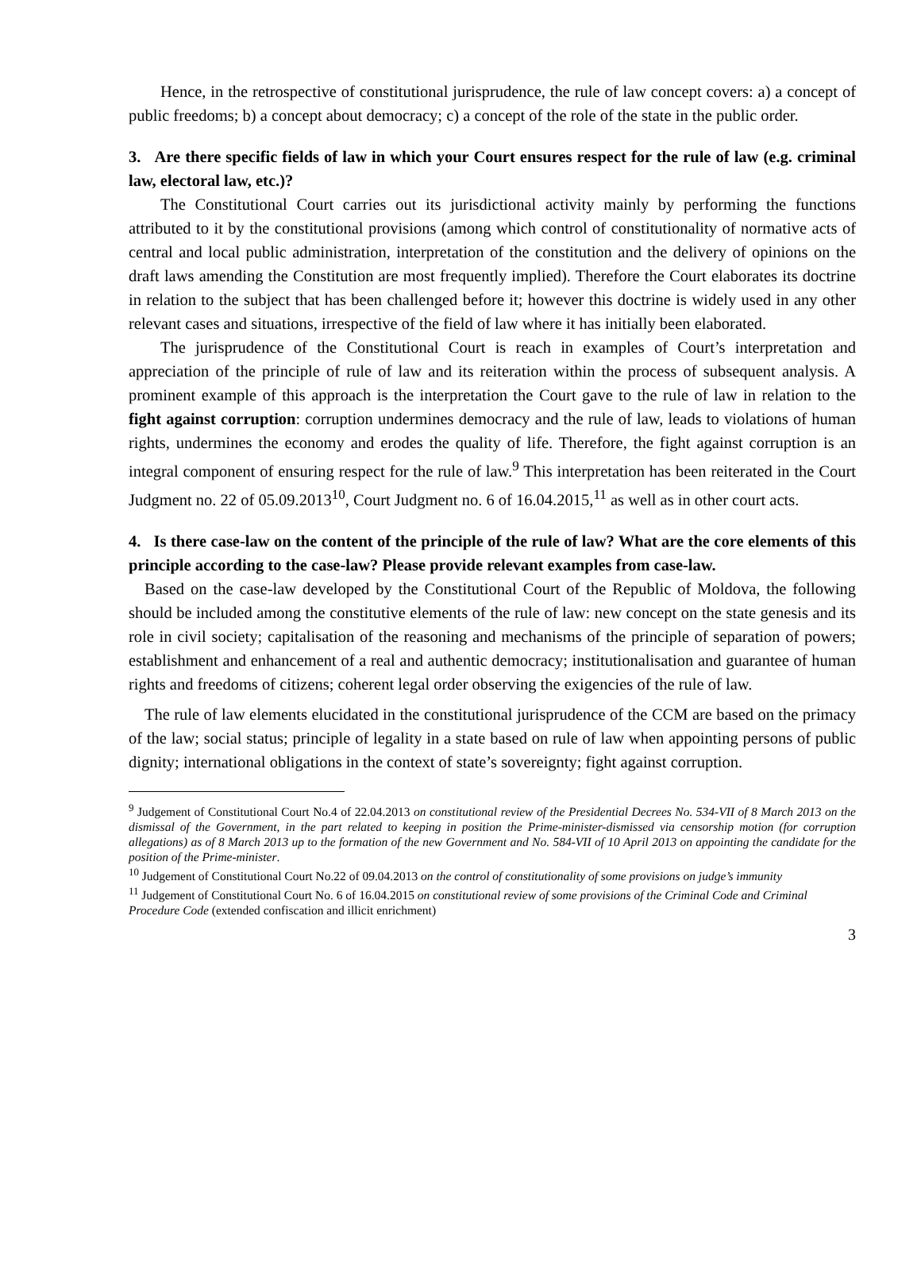Hence, in the retrospective of constitutional jurisprudence, the rule of law concept covers: a) a concept of public freedoms; b) a concept about democracy; c) a concept of the role of the state in the public order.
3. Are there specific fields of law in which your Court ensures respect for the rule of law (e.g. criminal law, electoral law, etc.)?
The Constitutional Court carries out its jurisdictional activity mainly by performing the functions attributed to it by the constitutional provisions (among which control of constitutionality of normative acts of central and local public administration, interpretation of the constitution and the delivery of opinions on the draft laws amending the Constitution are most frequently implied). Therefore the Court elaborates its doctrine in relation to the subject that has been challenged before it; however this doctrine is widely used in any other relevant cases and situations, irrespective of the field of law where it has initially been elaborated.
The jurisprudence of the Constitutional Court is reach in examples of Court’s interpretation and appreciation of the principle of rule of law and its reiteration within the process of subsequent analysis. A prominent example of this approach is the interpretation the Court gave to the rule of law in relation to the fight against corruption: corruption undermines democracy and the rule of law, leads to violations of human rights, undermines the economy and erodes the quality of life. Therefore, the fight against corruption is an integral component of ensuring respect for the rule of law.<sup>9</sup> This interpretation has been reiterated in the Court Judgment no. 22 of 05.09.2013<sup>10</sup>, Court Judgment no. 6 of 16.04.2015,<sup>11</sup> as well as in other court acts.
4. Is there case-law on the content of the principle of the rule of law? What are the core elements of this principle according to the case-law? Please provide relevant examples from case-law.
Based on the case-law developed by the Constitutional Court of the Republic of Moldova, the following should be included among the constitutive elements of the rule of law: new concept on the state genesis and its role in civil society; capitalisation of the reasoning and mechanisms of the principle of separation of powers; establishment and enhancement of a real and authentic democracy; institutionalisation and guarantee of human rights and freedoms of citizens; coherent legal order observing the exigencies of the rule of law.
The rule of law elements elucidated in the constitutional jurisprudence of the CCM are based on the primacy of the law; social status; principle of legality in a state based on rule of law when appointing persons of public dignity; international obligations in the context of state’s sovereignty; fight against corruption.
<sup>9</sup> Judgement of Constitutional Court No.4 of 22.04.2013 on constitutional review of the Presidential Decrees No. 534-VII of 8 March 2013 on the dismissal of the Government, in the part related to keeping in position the Prime-minister-dismissed via censorship motion (for corruption allegations) as of 8 March 2013 up to the formation of the new Government and No. 584-VII of 10 April 2013 on appointing the candidate for the position of the Prime-minister.
<sup>10</sup> Judgement of Constitutional Court No.22 of 09.04.2013 on the control of constitutionality of some provisions on judge’s immunity
<sup>11</sup> Judgement of Constitutional Court No. 6 of 16.04.2015 on constitutional review of some provisions of the Criminal Code and Criminal Procedure Code (extended confiscation and illicit enrichment)
3